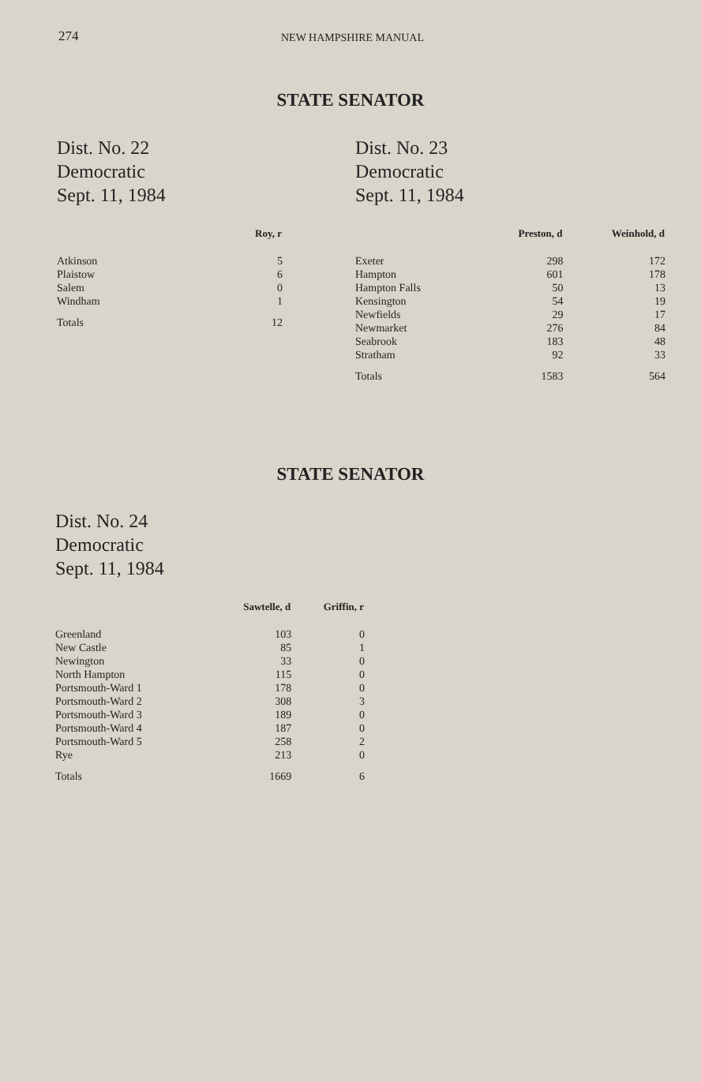274 NEW HAMPSHIRE MANUAL
STATE SENATOR
Dist. No. 22
Democratic
Sept. 11, 1984
| | Roy, r |
| --- | --- |
| Atkinson | 5 |
| Plaistow | 6 |
| Salem | 0 |
| Windham | 1 |
| Totals | 12 |
Dist. No. 23
Democratic
Sept. 11, 1984
| | Preston, d | Weinhold, d |
| --- | --- | --- |
| Exeter | 298 | 172 |
| Hampton | 601 | 178 |
| Hampton Falls | 50 | 13 |
| Kensington | 54 | 19 |
| Newfields | 29 | 17 |
| Newmarket | 276 | 84 |
| Seabrook | 183 | 48 |
| Stratham | 92 | 33 |
| Totals | 1583 | 564 |
STATE SENATOR
Dist. No. 24
Democratic
Sept. 11, 1984
| | Sawtelle, d | Griffin, r |
| --- | --- | --- |
| Greenland | 103 | 0 |
| New Castle | 85 | 1 |
| Newington | 33 | 0 |
| North Hampton | 115 | 0 |
| Portsmouth-Ward 1 | 178 | 0 |
| Portsmouth-Ward 2 | 308 | 3 |
| Portsmouth-Ward 3 | 189 | 0 |
| Portsmouth-Ward 4 | 187 | 0 |
| Portsmouth-Ward 5 | 258 | 2 |
| Rye | 213 | 0 |
| Totals | 1669 | 6 |